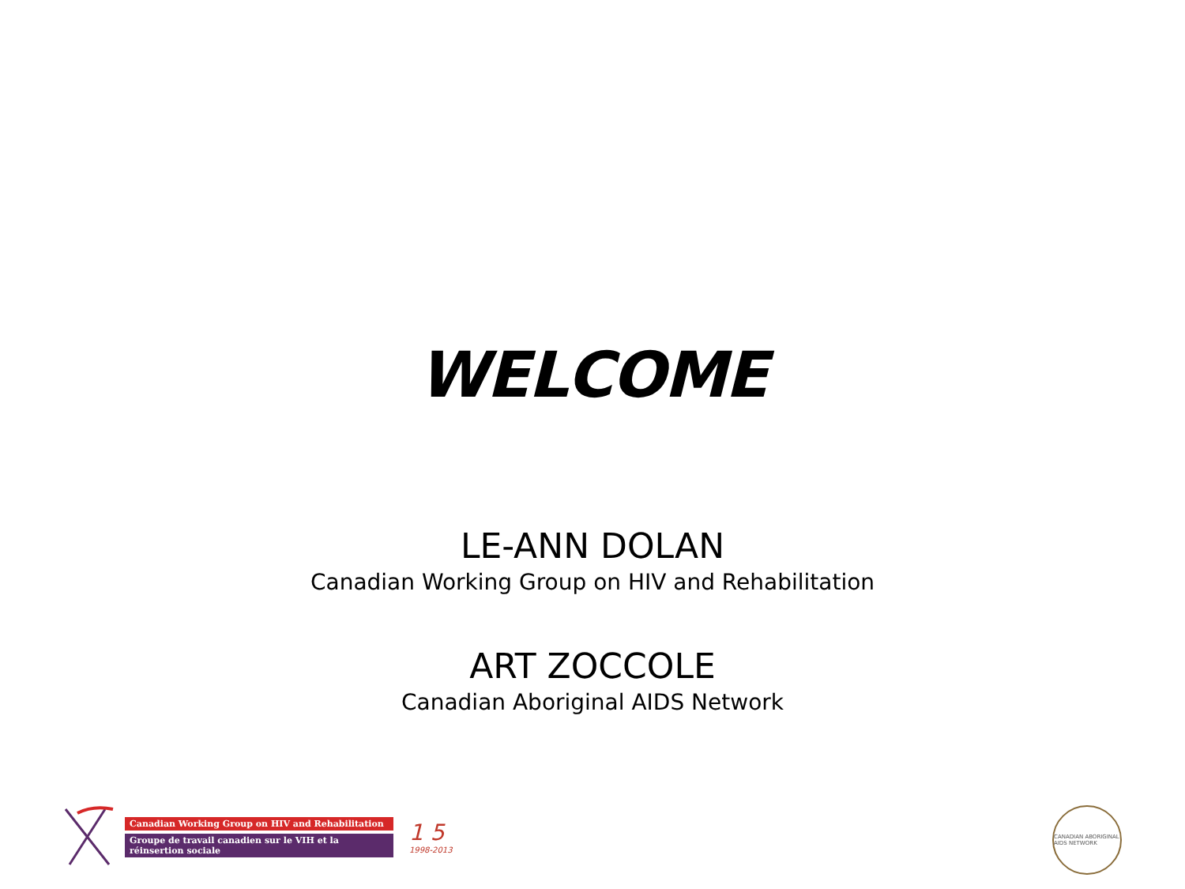WELCOME
LE-ANN DOLAN
Canadian Working Group on HIV and Rehabilitation
ART ZOCCOLE
Canadian Aboriginal AIDS Network
Canadian Working Group on HIV and Rehabilitation
Groupe de travail canadien sur le VIH et la réinsertion sociale
1 5
1998-2013
CANADIAN ABORIGINAL AIDS NETWORK